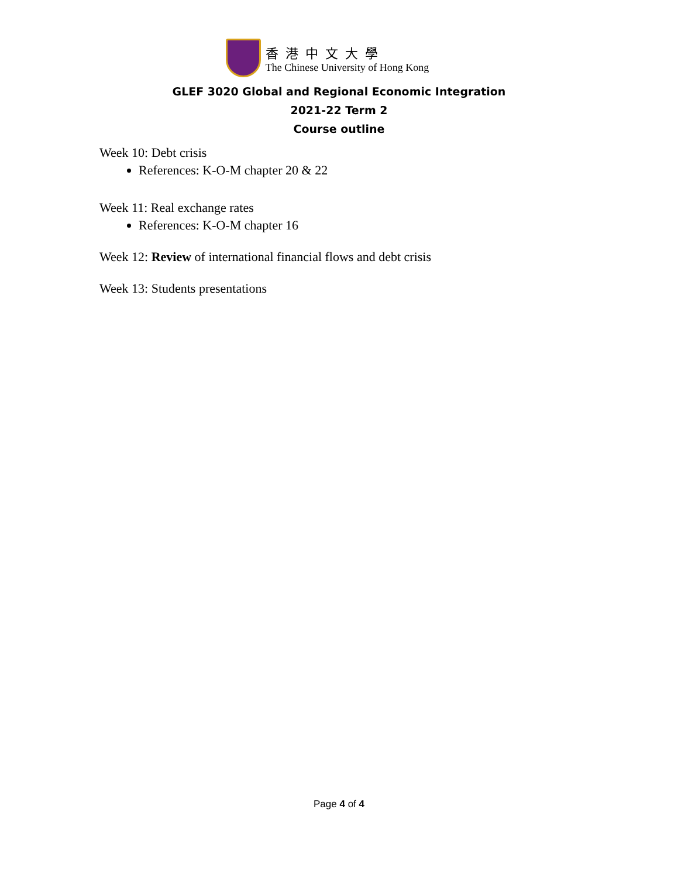香港中文大學
The Chinese University of Hong Kong
GLEF 3020 Global and Regional Economic Integration
2021-22 Term 2
Course outline
Week 10: Debt crisis
References: K-O-M chapter 20 & 22
Week 11: Real exchange rates
References: K-O-M chapter 16
Week 12: Review of international financial flows and debt crisis
Week 13: Students presentations
Page 4 of 4